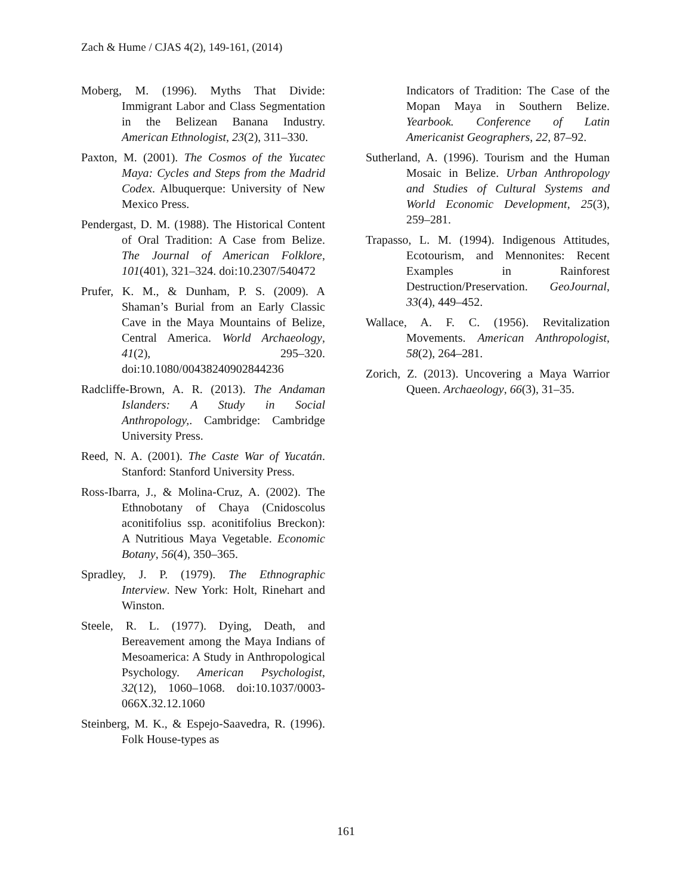Zach & Hume / CJAS 4(2), 149-161, (2014)
Moberg, M. (1996). Myths That Divide: Immigrant Labor and Class Segmentation in the Belizean Banana Industry. American Ethnologist, 23(2), 311–330.
Paxton, M. (2001). The Cosmos of the Yucatec Maya: Cycles and Steps from the Madrid Codex. Albuquerque: University of New Mexico Press.
Pendergast, D. M. (1988). The Historical Content of Oral Tradition: A Case from Belize. The Journal of American Folklore, 101(401), 321–324. doi:10.2307/540472
Prufer, K. M., & Dunham, P. S. (2009). A Shaman’s Burial from an Early Classic Cave in the Maya Mountains of Belize, Central America. World Archaeology, 41(2), 295–320. doi:10.1080/00438240902844236
Radcliffe-Brown, A. R. (2013). The Andaman Islanders: A Study in Social Anthropology,. Cambridge: Cambridge University Press.
Reed, N. A. (2001). The Caste War of Yucatán. Stanford: Stanford University Press.
Ross-Ibarra, J., & Molina-Cruz, A. (2002). The Ethnobotany of Chaya (Cnidoscolus aconitifolius ssp. aconitifolius Breckon): A Nutritious Maya Vegetable. Economic Botany, 56(4), 350–365.
Spradley, J. P. (1979). The Ethnographic Interview. New York: Holt, Rinehart and Winston.
Steele, R. L. (1977). Dying, Death, and Bereavement among the Maya Indians of Mesoamerica: A Study in Anthropological Psychology. American Psychologist, 32(12), 1060–1068. doi:10.1037/0003-066X.32.12.1060
Steinberg, M. K., & Espejo-Saavedra, R. (1996). Folk House-types as
Indicators of Tradition: The Case of the Mopan Maya in Southern Belize. Yearbook. Conference of Latin Americanist Geographers, 22, 87–92.
Sutherland, A. (1996). Tourism and the Human Mosaic in Belize. Urban Anthropology and Studies of Cultural Systems and World Economic Development, 25(3), 259–281.
Trapasso, L. M. (1994). Indigenous Attitudes, Ecotourism, and Mennonites: Recent Examples in Rainforest Destruction/Preservation. GeoJournal, 33(4), 449–452.
Wallace, A. F. C. (1956). Revitalization Movements. American Anthropologist, 58(2), 264–281.
Zorich, Z. (2013). Uncovering a Maya Warrior Queen. Archaeology, 66(3), 31–35.
161